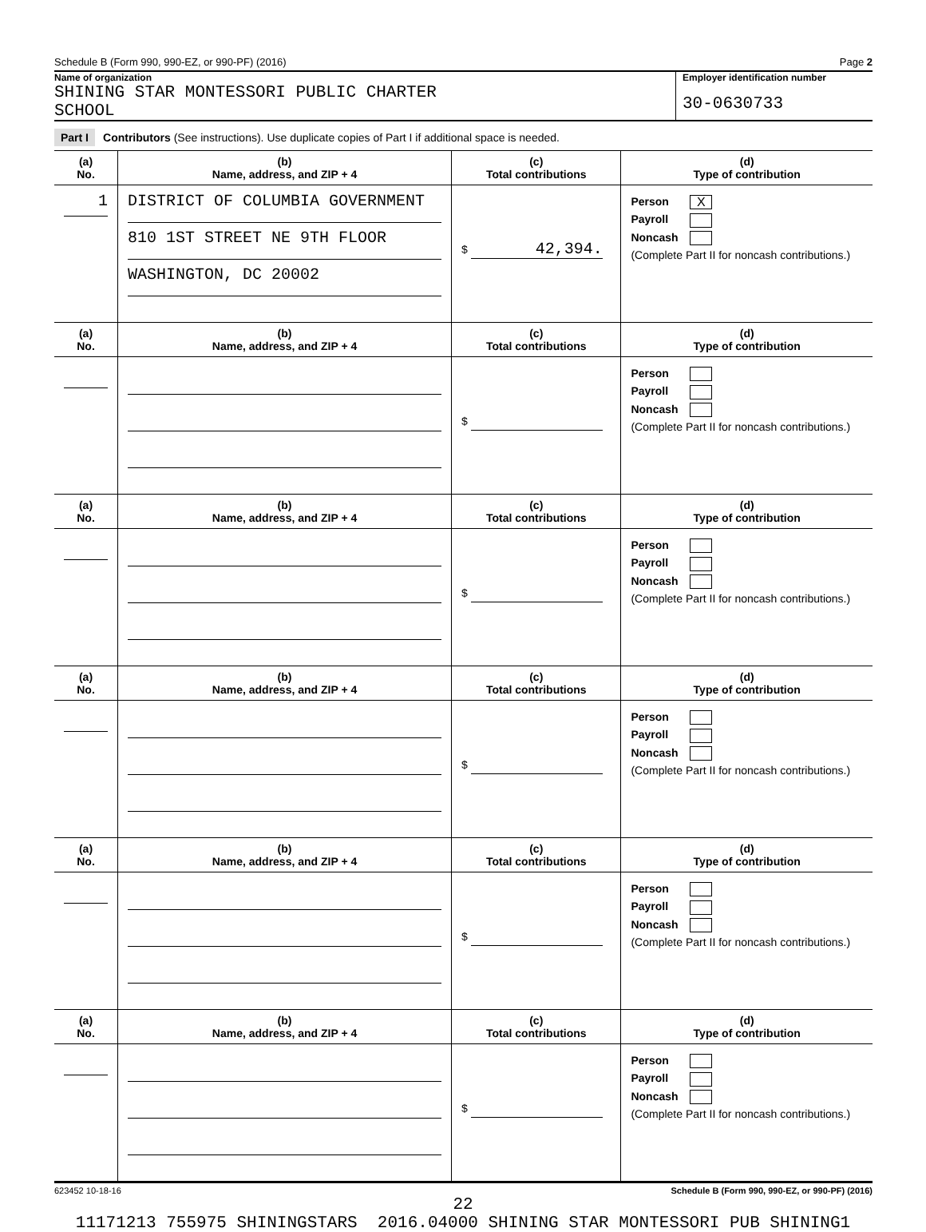Schedule B (Form 990, 990-EZ, or 990-PF) (2016) Page 2
Name of organization
SHINING STAR MONTESSORI PUBLIC CHARTER
SCHOOL
Employer identification number
30-0630733
Part I Contributors (See instructions). Use duplicate copies of Part I if additional space is needed.
| (a) No. | (b) Name, address, and ZIP + 4 | (c) Total contributions | (d) Type of contribution |
| --- | --- | --- | --- |
| 1 | DISTRICT OF COLUMBIA GOVERNMENT 810 1ST STREET NE 9TH FLOOR WASHINGTON, DC 20002 | $ 42,394. | Person X Payroll Noncash (Complete Part II for noncash contributions.) |
| (a) No. | (b) Name, address, and ZIP + 4 | (c) Total contributions | (d) Type of contribution |
| | | $ | Person Payroll Noncash (Complete Part II for noncash contributions.) |
| (a) No. | (b) Name, address, and ZIP + 4 | (c) Total contributions | (d) Type of contribution |
| | | $ | Person Payroll Noncash (Complete Part II for noncash contributions.) |
| (a) No. | (b) Name, address, and ZIP + 4 | (c) Total contributions | (d) Type of contribution |
| | | $ | Person Payroll Noncash (Complete Part II for noncash contributions.) |
| (a) No. | (b) Name, address, and ZIP + 4 | (c) Total contributions | (d) Type of contribution |
| | | $ | Person Payroll Noncash (Complete Part II for noncash contributions.) |
| (a) No. | (b) Name, address, and ZIP + 4 | (c) Total contributions | (d) Type of contribution |
| | | $ | Person Payroll Noncash (Complete Part II for noncash contributions.) |
623452 10-18-16 Schedule B (Form 990, 990-EZ, or 990-PF) (2016)
22
11171213 755975 SHININGSTARS 2016.04000 SHINING STAR MONTESSORI PUB SHINING1